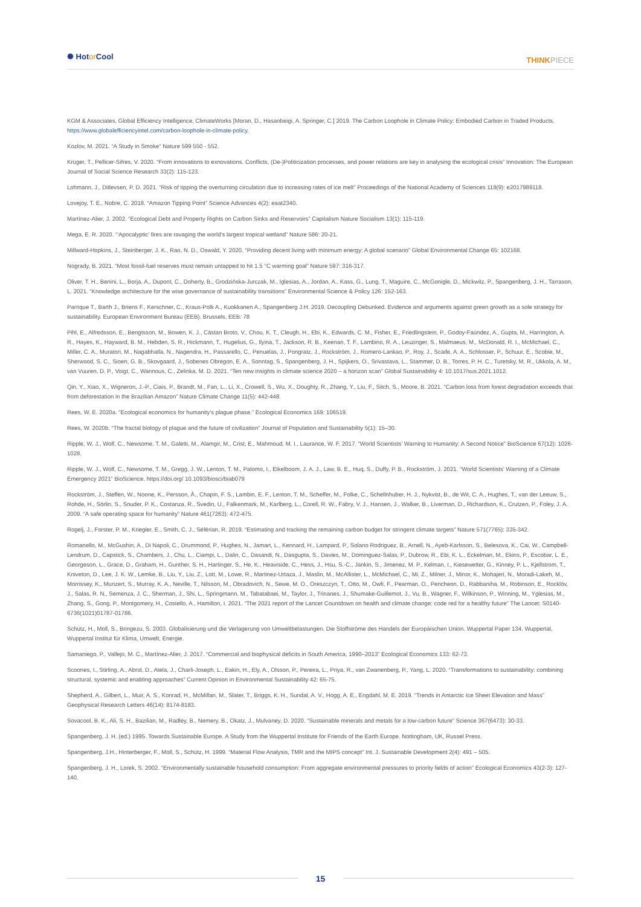✺ Hotor Cool
THINKPIECE
KGM & Associates, Global Efficiency Intelligence, ClimateWorks [Moran, D., Hasanbeigi, A. Springer, C.] 2019. The Carbon Loophole in Climate Policy: Embodied Carbon in Traded Products. https://www.globalefficiencyintel.com/carbon-loophole-in-climate-policy.
Kozlov, M. 2021. “A Study in Smoke” Nature 599 550 - 552.
Krüger, T., Pellicer-Sifres, V. 2020. “From innovations to exnovations. Conflicts, (De-)Politicization processes, and power relations are key in analysing the ecological crisis” Innovation: The European Journal of Social Science Research 33(2): 115-123.
Lohmann, J., Ditlevsen, P. D. 2021. “Risk of tipping the overturning circulation due to increasing rates of ice melt” Proceedings of the National Academy of Sciences 118(9): e2017989118.
Lovejoy, T. E., Nobre, C. 2018. “Amazon Tipping Point” Science Advances 4(2): eaat2340.
Martínez-Alier, J. 2002. “Ecological Debt and Property Rights on Carbon Sinks and Reservoirs” Capitalism Nature Socialism 13(1): 115-119.
Mega, E. R. 2020. “‘Apocalyptic’ fires are ravaging the world’s largest tropical wetland” Nature 586: 20-21.
Millward-Hopkins, J., Steinberger, J. K., Rao, N. D., Oswald, Y. 2020. “Providing decent living with minimum energy: A global scenario” Global Environmental Change 65: 102168.
Nogrady, B. 2021. “Most fossil-fuel reserves must remain untapped to hit 1.5 °C warming goal” Nature 597: 316-317.
Oliver, T. H., Benini, L., Borja, A., Dupont, C., Doherty, B., Grodzińska-Jurczak, M., Iglesias, A., Jordan, A., Kass, G., Lung, T., Maguire, C., McGonigle, D., Mickwitz, P., Spangenberg, J. H., Tarrason, L. 2021. “Knowledge architecture for the wise governance of sustainability transitions” Environmental Science & Policy 126: 152-163.
Parrique T., Barth J., Briens F., Kerschner, C., Kraus-Polk A., Kuokkanen A., Spangenberg J.H. 2019. Decoupling Debunked. Evidence and arguments against green growth as a sole strategy for sustainability. European Environment Bureau (EEB). Brussels, EEB: 78
Pihl, E., Alfredsson, E., Bengtsson, M., Bowen, K. J., Cástan Broto, V., Chou, K. T., Cleugh, H., Ebi, K., Edwards, C. M., Fisher, E., Friedlingstein, P., Godoy-Faúndez, A., Gupta, M., Harrington, A. R., Hayes, K., Hayward, B. M., Hebden, S. R., Hickmann, T., Hugelius, G., Ilyina, T., Jackson, R. B., Keenan, T. F., Lambino, R. A., Leuzinger, S., Malmaeus, M., McDonald, R. I., McMichael, C., Miller, C. A., Muratori, M., Nagabhatla, N., Nagendra, H., Passarello, C., Penuelas, J., Pongratz, J., Rockström, J., Romero-Lankao, P., Roy, J., Scaife, A. A., Schlosser, P., Schuur, E., Scobie, M., Sherwood, S. C., Sioen, G. B., Skovgaard, J., Sobenes Obregon, E. A., Sonntag, S., Spangenberg, J. H., Spijkers, O., Srivastava, L., Stammer, D. B., Torres, P. H. C., Turetsky, M. R., Ukkola, A. M., van Vuuren, D. P., Voigt, C., Wannous, C., Zelinka, M. D. 2021. “Ten new insights in climate science 2020 – a horizon scan” Global Sustainability 4: 10.1017/sus.2021.1012.
Qin, Y., Xiao, X., Wigneron, J.-P., Ciais, P., Brandt, M., Fan, L., Li, X., Crowell, S., Wu, X., Doughty, R., Zhang, Y., Liu, F., Sitch, S., Moore, B. 2021. “Carbon loss from forest degradation exceeds that from deforestation in the Brazilian Amazon” Nature Climate Change 11(5): 442-448.
Rees, W. E. 2020a. “Ecological economics for humanity’s plague phase.” Ecological Economics 169: 106519.
Rees, W. 2020b. “The fractal biology of plague and the future of civilization” Journal of Population and Sustainability 5(1): 15–30.
Ripple, W. J., Wolf, C., Newsome, T. M., Galetti, M., Alamgir, M., Crist, E., Mahmoud, M. I., Laurance, W. F. 2017. “World Scientists’ Warning to Humanity: A Second Notice” BioScience 67(12): 1026-1028.
Ripple, W. J., Wolf, C., Newsome, T. M., Gregg, J. W., Lenton, T. M., Palomo, I., Eikelboom, J. A. J., Law, B. E., Huq, S., Duffy, P. B., Rockström, J. 2021. “World Scientists’ Warning of a Climate Emergency 2021” BioScience. https://doi.org/ 10.1093/biosci/biab079
Rockström, J., Steffen, W., Noone, K., Persson, Å., Chapin, F. S., Lambin, E. F., Lenton, T. M., Scheffer, M., Folke, C., Schellnhuber, H. J., Nykvist, B., de Wit, C. A., Hughes, T., van der Leeuw, S., Rohde, H., Sörlin, S., Snuder, P. K., Costanza, R., Svedin, U., Falkenmark, M., Karlberg, L., Corell, R. W., Fabry, V. J., Hansen, J., Walker, B., Liverman, D., Richardson, K., Crutzen, P., Foley, J. A. 2009. “A safe operating space for humanity” Nature 461(7263): 472-475.
Rogelj, J., Forster, P. M., Kriegler, E., Smith, C. J., Séférian, R. 2019. “Estimating and tracking the remaining carbon budget for stringent climate targets” Nature 571(7765): 335-342.
Romanello, M., McGushin, A., Di Napoli, C., Drummond, P., Hughes, N., Jamart, L., Kennard, H., Lampard, P., Solano Rodriguez, B., Arnell, N., Ayeb-Karlsson, S., Belesova, K., Cai, W., Campbell-Lendrum, D., Capstick, S., Chambers, J., Chu, L., Ciampi, L., Dalin, C., Dasandi, N., Dasgupta, S., Davies, M., Dominguez-Salas, P., Dubrow, R., Ebi, K. L., Eckelman, M., Ekins, P., Escobar, L. E., Georgeson, L., Grace, D., Graham, H., Gunther, S. H., Hartinger, S., He, K., Heaviside, C., Hess, J., Hsu, S.-C., Jankin, S., Jimenez, M. P., Kelman, I., Kiesewetter, G., Kinney, P. L., Kjellstrom, T., Kniveton, D., Lee, J. K. W., Lemke, B., Liu, Y., Liu, Z., Lott, M., Lowe, R., Martinez-Urtaza, J., Maslin, M., McAllister, L., McMichael, C., Mi, Z., Milner, J., Minor, K., Mohajeri, N., Moradi-Lakeh, M., Morrissey, K., Munzert, S., Murray, K. A., Neville, T., Nilsson, M., Obradovich, N., Sewe, M. O., Oreszczyn, T., Otto, M., Owfi, F., Pearman, O., Pencheon, D., Rabbaniha, M., Robinson, E., Rocklöv, J., Salas, R. N., Semenza, J. C., Sherman, J., Shi, L., Springmann, M., Tabatabaei, M., Taylor, J., Trinanes, J., Shumake-Guillemot, J., Vu, B., Wagner, F., Wilkinson, P., Winning, M., Yglesias, M., Zhang, S., Gong, P., Montgomery, H., Costello, A., Hamilton, I. 2021. “The 2021 report of the Lancet Countdown on health and climate change: code red for a healthy future” The Lancet: S0140-6736(1021)01787-01786.
Schütz, H., Moll, S., Bringezu, S. 2003. Globalisierung und die Verlagerung von Umweltbelastungen. Die Stoffströme des Handels der Europäischen Union. Wuppertal Paper 134. Wuppertal, Wuppertal Institut für Klima, Umwelt, Energie.
Samaniego, P., Vallejo, M. C., Martínez-Alier, J. 2017. “Commercial and biophysical deficits in South America, 1990–2013” Ecological Economics 133: 62-73.
Scoones, I., Stirling, A., Abrol, D., Atela, J., Charli-Joseph, L., Eakin, H., Ely, A., Olsson, P., Pereira, L., Priya, R., van Zwanenberg, P., Yang, L. 2020. “Transformations to sustainability: combining structural, systemic and enabling approaches” Current Opinion in Environmental Sustainability 42: 65-75.
Shepherd, A., Gilbert, L., Muir, A. S., Konrad, H., McMillan, M., Slater, T., Briggs, K. H., Sundal, A. V., Hogg, A. E., Engdahl, M. E. 2019. “Trends in Antarctic Ice Sheet Elevation and Mass” Geophysical Research Letters 46(14): 8174-8183.
Sovacool, B. K., Ali, S. H., Bazilian, M., Radley, B., Nemery, B., Okatz, J., Mulvaney, D. 2020. “Sustainable minerals and metals for a low-carbon future” Science 367(6473): 30-33.
Spangenberg, J. H. (ed.) 1995. Towards Sustainable Europe. A Study from the Wuppertal Institute for Friends of the Earth Europe. Nottingham, UK, Russel Press.
Spangenberg, J.H., Hinterberger, F., Moll, S., Schütz, H. 1999. “Material Flow Analysis, TMR and the MIPS concept” Int. J. Sustainable Development 2(4): 491 – 505.
Spangenberg, J. H., Lorek, S. 2002. “Environmentally sustainable household consumption: From aggregate environmental pressures to priority fields of action” Ecological Economics 43(2-3): 127-140.
15